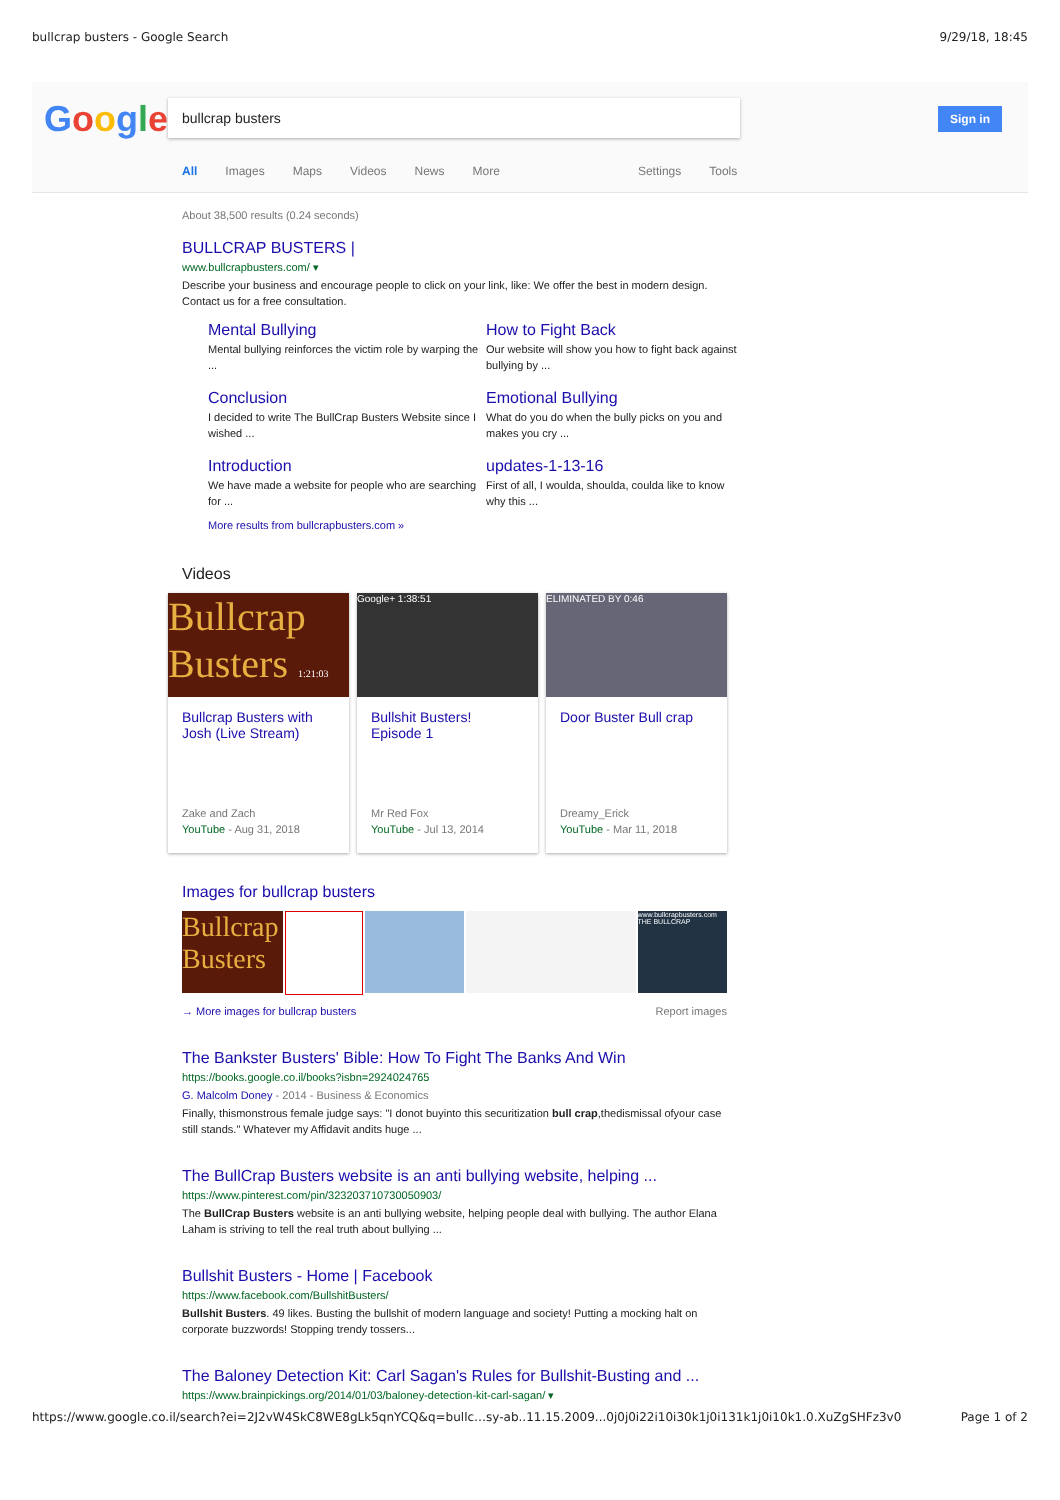bullcrap busters - Google Search 9/29/18, 18:45
Google bullcrap busters Sign in
All Images Maps Videos News More Settings Tools
About 38,500 results (0.24 seconds)
BULLCRAP BUSTERS |
www.bullcrapbusters.com/ ▾
Describe your business and encourage people to click on your link, like: We offer the best in modern design. Contact us for a free consultation.
Mental Bullying
Mental bullying reinforces the victim role by warping the ...
How to Fight Back
Our website will show you how to fight back against bullying by ...
Conclusion
I decided to write The BullCrap Busters Website since I wished ...
Emotional Bullying
What do you do when the bully picks on you and makes you cry ...
Introduction
We have made a website for people who are searching for ...
updates-1-13-16
First of all, I woulda, shoulda, coulda like to know why this ...
More results from bullcrapbusters.com »
Videos
Bullcrap Busters 1:21:03
Bullcrap Busters with Josh (Live Stream)
Zake and Zach
YouTube - Aug 31, 2018
Google+ 1:38:51
Bullshit Busters! Episode 1
Mr Red Fox
YouTube - Jul 13, 2014
ELIMINATED BY 0:46
Door Buster Bull crap
Dreamy_Erick
YouTube - Mar 11, 2018
Images for bullcrap busters
Bullcrap Busters
www.bullcrapbusters.com THE BULLCRAP
→ More images for bullcrap busters Report images
The Bankster Busters' Bible: How To Fight The Banks And Win
https://books.google.co.il/books?isbn=2924024765
G. Malcolm Doney - 2014 - Business & Economics
Finally, thismonstrous female judge says: "I donot buyinto this securitization bull crap,thedismissal ofyour case still stands." Whatever my Affidavit andits huge ...
The BullCrap Busters website is an anti bullying website, helping ...
https://www.pinterest.com/pin/323203710730050903/
The BullCrap Busters website is an anti bullying website, helping people deal with bullying. The author Elana Laham is striving to tell the real truth about bullying ...
Bullshit Busters - Home | Facebook
https://www.facebook.com/BullshitBusters/
Bullshit Busters. 49 likes. Busting the bullshit of modern language and society! Putting a mocking halt on corporate buzzwords! Stopping trendy tossers...
The Baloney Detection Kit: Carl Sagan's Rules for Bullshit-Busting and ...
https://www.brainpickings.org/2014/01/03/baloney-detection-kit-carl-sagan/ ▾
https://www.google.co.il/search?ei=2J2vW4SkC8WE8gLk5qnYCQ&q=bullc…sy-ab..11.15.2009...0j0j0i22i10i30k1j0i131k1j0i10k1.0.XuZgSHFz3v0 Page 1 of 2